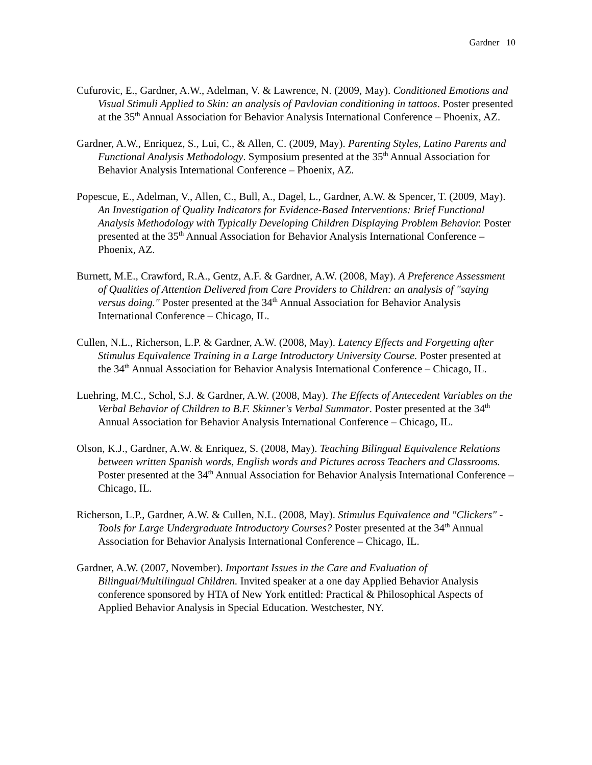Gardner 10
Cufurovic, E., Gardner, A.W., Adelman, V. & Lawrence, N. (2009, May). Conditioned Emotions and Visual Stimuli Applied to Skin: an analysis of Pavlovian conditioning in tattoos. Poster presented at the 35<sup>th</sup> Annual Association for Behavior Analysis International Conference – Phoenix, AZ.
Gardner, A.W., Enriquez, S., Lui, C., & Allen, C. (2009, May). Parenting Styles, Latino Parents and Functional Analysis Methodology. Symposium presented at the 35<sup>th</sup> Annual Association for Behavior Analysis International Conference – Phoenix, AZ.
Popescue, E., Adelman, V., Allen, C., Bull, A., Dagel, L., Gardner, A.W. & Spencer, T. (2009, May). An Investigation of Quality Indicators for Evidence-Based Interventions: Brief Functional Analysis Methodology with Typically Developing Children Displaying Problem Behavior. Poster presented at the 35<sup>th</sup> Annual Association for Behavior Analysis International Conference – Phoenix, AZ.
Burnett, M.E., Crawford, R.A., Gentz, A.F. & Gardner, A.W. (2008, May). A Preference Assessment of Qualities of Attention Delivered from Care Providers to Children: an analysis of "saying versus doing." Poster presented at the 34<sup>th</sup> Annual Association for Behavior Analysis International Conference – Chicago, IL.
Cullen, N.L., Richerson, L.P. & Gardner, A.W. (2008, May). Latency Effects and Forgetting after Stimulus Equivalence Training in a Large Introductory University Course. Poster presented at the 34<sup>th</sup> Annual Association for Behavior Analysis International Conference – Chicago, IL.
Luehring, M.C., Schol, S.J. & Gardner, A.W. (2008, May). The Effects of Antecedent Variables on the Verbal Behavior of Children to B.F. Skinner's Verbal Summator. Poster presented at the 34<sup>th</sup> Annual Association for Behavior Analysis International Conference – Chicago, IL.
Olson, K.J., Gardner, A.W. & Enriquez, S. (2008, May). Teaching Bilingual Equivalence Relations between written Spanish words, English words and Pictures across Teachers and Classrooms. Poster presented at the 34<sup>th</sup> Annual Association for Behavior Analysis International Conference – Chicago, IL.
Richerson, L.P., Gardner, A.W. & Cullen, N.L. (2008, May). Stimulus Equivalence and "Clickers" - Tools for Large Undergraduate Introductory Courses? Poster presented at the 34<sup>th</sup> Annual Association for Behavior Analysis International Conference – Chicago, IL.
Gardner, A.W. (2007, November). Important Issues in the Care and Evaluation of Bilingual/Multilingual Children. Invited speaker at a one day Applied Behavior Analysis conference sponsored by HTA of New York entitled: Practical & Philosophical Aspects of Applied Behavior Analysis in Special Education. Westchester, NY.